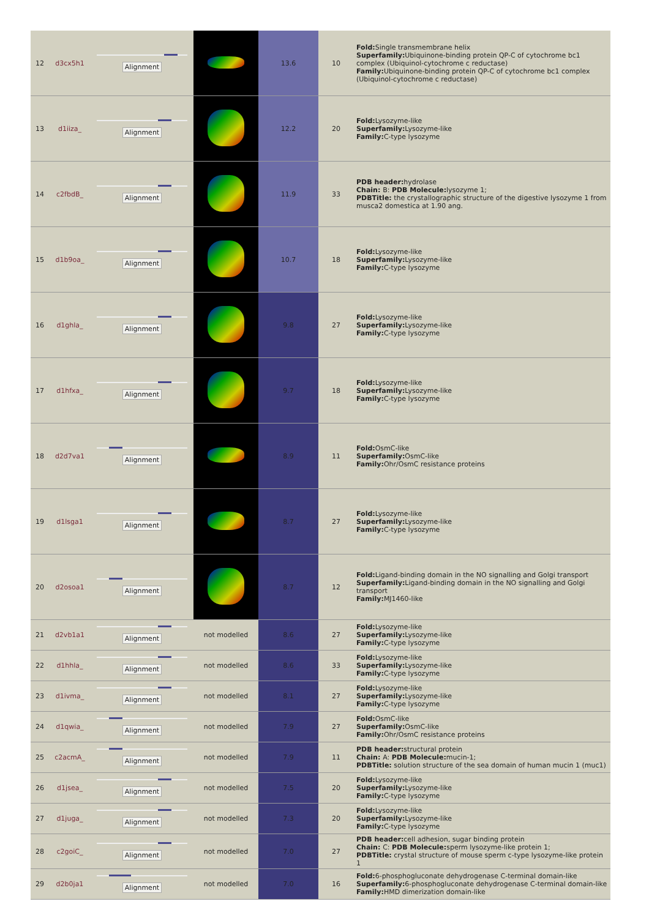| 12 | d3cx5h1 | Alignment | | 13.6 | 10 | Fold: Single transmembrane helix Superfamily: Ubiquinone-binding protein QP-C of cytochrome bc1 complex (Ubiquinol-cytochrome c reductase) Family: Ubiquinone-binding protein QP-C of cytochrome bc1 complex (Ubiquinol-cytochrome c reductase) |
| 13 | d1iiza_ | Alignment | | 12.2 | 20 | Fold: Lysozyme-like Superfamily: Lysozyme-like Family: C-type lysozyme |
| 14 | c2fbdB_ | Alignment | | 11.9 | 33 | PDB header: hydrolase Chain: B: PDB Molecule: lysozyme 1; PDBTitle: the crystallographic structure of the digestive lysozyme 1 from musca2 domestica at 1.90 ang. |
| 15 | d1b9oa_ | Alignment | | 10.7 | 18 | Fold: Lysozyme-like Superfamily: Lysozyme-like Family: C-type lysozyme |
| 16 | d1ghla_ | Alignment | | 9.8 | 27 | Fold: Lysozyme-like Superfamily: Lysozyme-like Family: C-type lysozyme |
| 17 | d1hfxa_ | Alignment | | 9.7 | 18 | Fold: Lysozyme-like Superfamily: Lysozyme-like Family: C-type lysozyme |
| 18 | d2d7va1 | Alignment | | 8.9 | 11 | Fold: OsmC-like Superfamily: OsmC-like Family: Ohr/OsmC resistance proteins |
| 19 | d1lsga1 | Alignment | | 8.7 | 27 | Fold: Lysozyme-like Superfamily: Lysozyme-like Family: C-type lysozyme |
| 20 | d2osoa1 | Alignment | | 8.7 | 12 | Fold: Ligand-binding domain in the NO signalling and Golgi transport Superfamily: Ligand-binding domain in the NO signalling and Golgi transport Family: MJ1460-like |
| 21 | d2vb1a1 | Alignment | not modelled | 8.6 | 27 | Fold: Lysozyme-like Superfamily: Lysozyme-like Family: C-type lysozyme |
| 22 | d1hhla_ | Alignment | not modelled | 8.6 | 33 | Fold: Lysozyme-like Superfamily: Lysozyme-like Family: C-type lysozyme |
| 23 | d1ivma_ | Alignment | not modelled | 8.1 | 27 | Fold: Lysozyme-like Superfamily: Lysozyme-like Family: C-type lysozyme |
| 24 | d1qwia_ | Alignment | not modelled | 7.9 | 27 | Fold: OsmC-like Superfamily: OsmC-like Family: Ohr/OsmC resistance proteins |
| 25 | c2acmA_ | Alignment | not modelled | 7.9 | 11 | PDB header: structural protein Chain: A: PDB Molecule: mucin-1; PDBTitle: solution structure of the sea domain of human mucin 1 (muc1) |
| 26 | d1jsea_ | Alignment | not modelled | 7.5 | 20 | Fold: Lysozyme-like Superfamily: Lysozyme-like Family: C-type lysozyme |
| 27 | d1juga_ | Alignment | not modelled | 7.3 | 20 | Fold: Lysozyme-like Superfamily: Lysozyme-like Family: C-type lysozyme |
| 28 | c2goiC_ | Alignment | not modelled | 7.0 | 27 | PDB header: cell adhesion, sugar binding protein Chain: C: PDB Molecule: sperm lysozyme-like protein 1; PDBTitle: crystal structure of mouse sperm c-type lysozyme-like protein 1 |
| 29 | d2b0ja1 | Alignment | not modelled | 7.0 | 16 | Fold: 6-phosphogluconate dehydrogenase C-terminal domain-like Superfamily: 6-phosphogluconate dehydrogenase C-terminal domain-like Family: HMD dimerization domain-like |